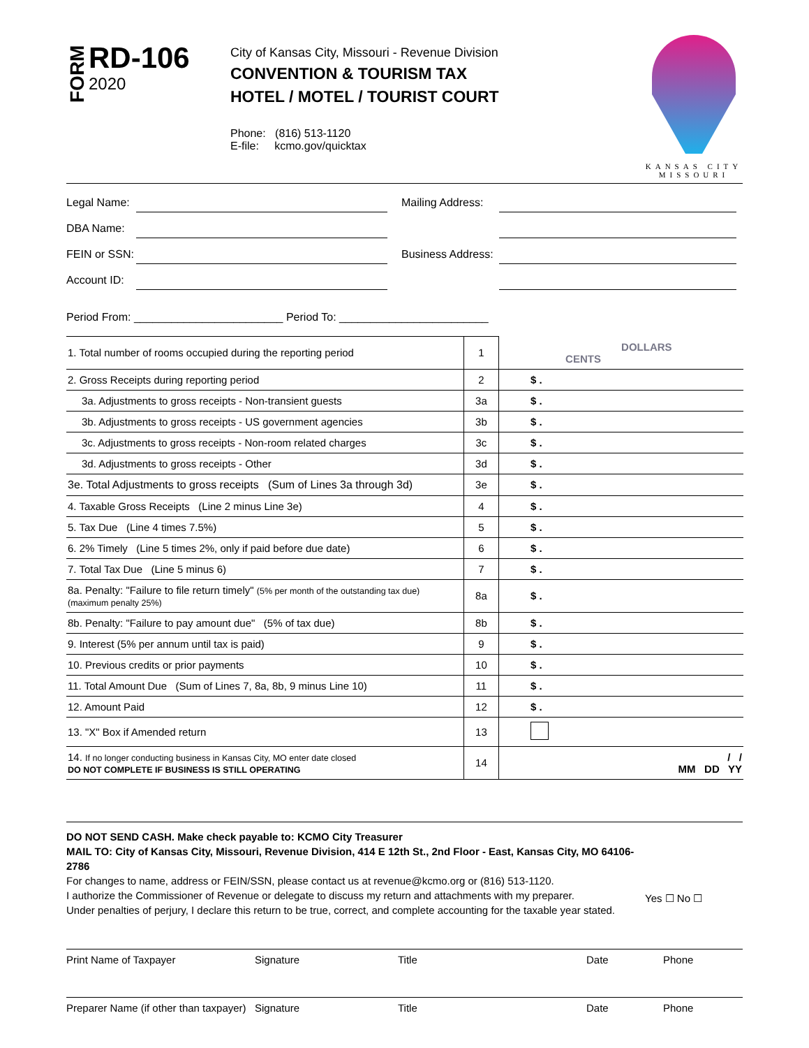FORM
RD-106
2020
City of Kansas City, Missouri - Revenue Division
CONVENTION & TOURISM TAX
HOTEL / MOTEL / TOURIST COURT
Phone: (816) 513-1120
E-file: kcmo.gov/quicktax
KANSAS CITY
MISSOURI
Legal Name:
Mailing Address:
DBA Name:
FEIN or SSN:
Business Address:
Account ID:
Period From: ________________________ Period To: ________________________
| 1. Total number of rooms occupied during the reporting period | 1 | DOLLARS CENTS |
| 2. Gross Receipts during reporting period | 2 | $ . |
| 3a. Adjustments to gross receipts - Non-transient guests | 3a | $ . |
| 3b. Adjustments to gross receipts - US government agencies | 3b | $ . |
| 3c. Adjustments to gross receipts - Non-room related charges | 3c | $ . |
| 3d. Adjustments to gross receipts - Other | 3d | $ . |
| 3e. Total Adjustments to gross receipts (Sum of Lines 3a through 3d) | 3e | $ . |
| 4. Taxable Gross Receipts (Line 2 minus Line 3e) | 4 | $ . |
| 5. Tax Due (Line 4 times 7.5%) | 5 | $ . |
| 6. 2% Timely (Line 5 times 2%, only if paid before due date) | 6 | $ . |
| 7. Total Tax Due (Line 5 minus 6) | 7 | $ . |
| 8a. Penalty: "Failure to file return timely" (5% per month of the outstanding tax due) (maximum penalty 25%) | 8a | $ . |
| 8b. Penalty: "Failure to pay amount due" (5% of tax due) | 8b | $ . |
| 9. Interest (5% per annum until tax is paid) | 9 | $ . |
| 10. Previous credits or prior payments | 10 | $ . |
| 11. Total Amount Due (Sum of Lines 7, 8a, 8b, 9 minus Line 10) | 11 | $ . |
| 12. Amount Paid | 12 | $ . |
| 13. "X" Box if Amended return | 13 | |
| 14. If no longer conducting business in Kansas City, MO enter date closed DO NOT COMPLETE IF BUSINESS IS STILL OPERATING | 14 | / / MM DD YY |
DO NOT SEND CASH. Make check payable to: KCMO City Treasurer
MAIL TO: City of Kansas City, Missouri, Revenue Division, 414 E 12th St., 2nd Floor - East, Kansas City, MO 64106-2786
For changes to name, address or FEIN/SSN, please contact us at revenue@kcmo.org or (816) 513-1120.
I authorize the Commissioner of Revenue or delegate to discuss my return and attachments with my preparer.
Under penalties of perjury, I declare this return to be true, correct, and complete accounting for the taxable year stated.
Yes ☐ No ☐
Print Name of Taxpayer Signature Title Date Phone
Preparer Name (if other than taxpayer) Signature Title Date Phone